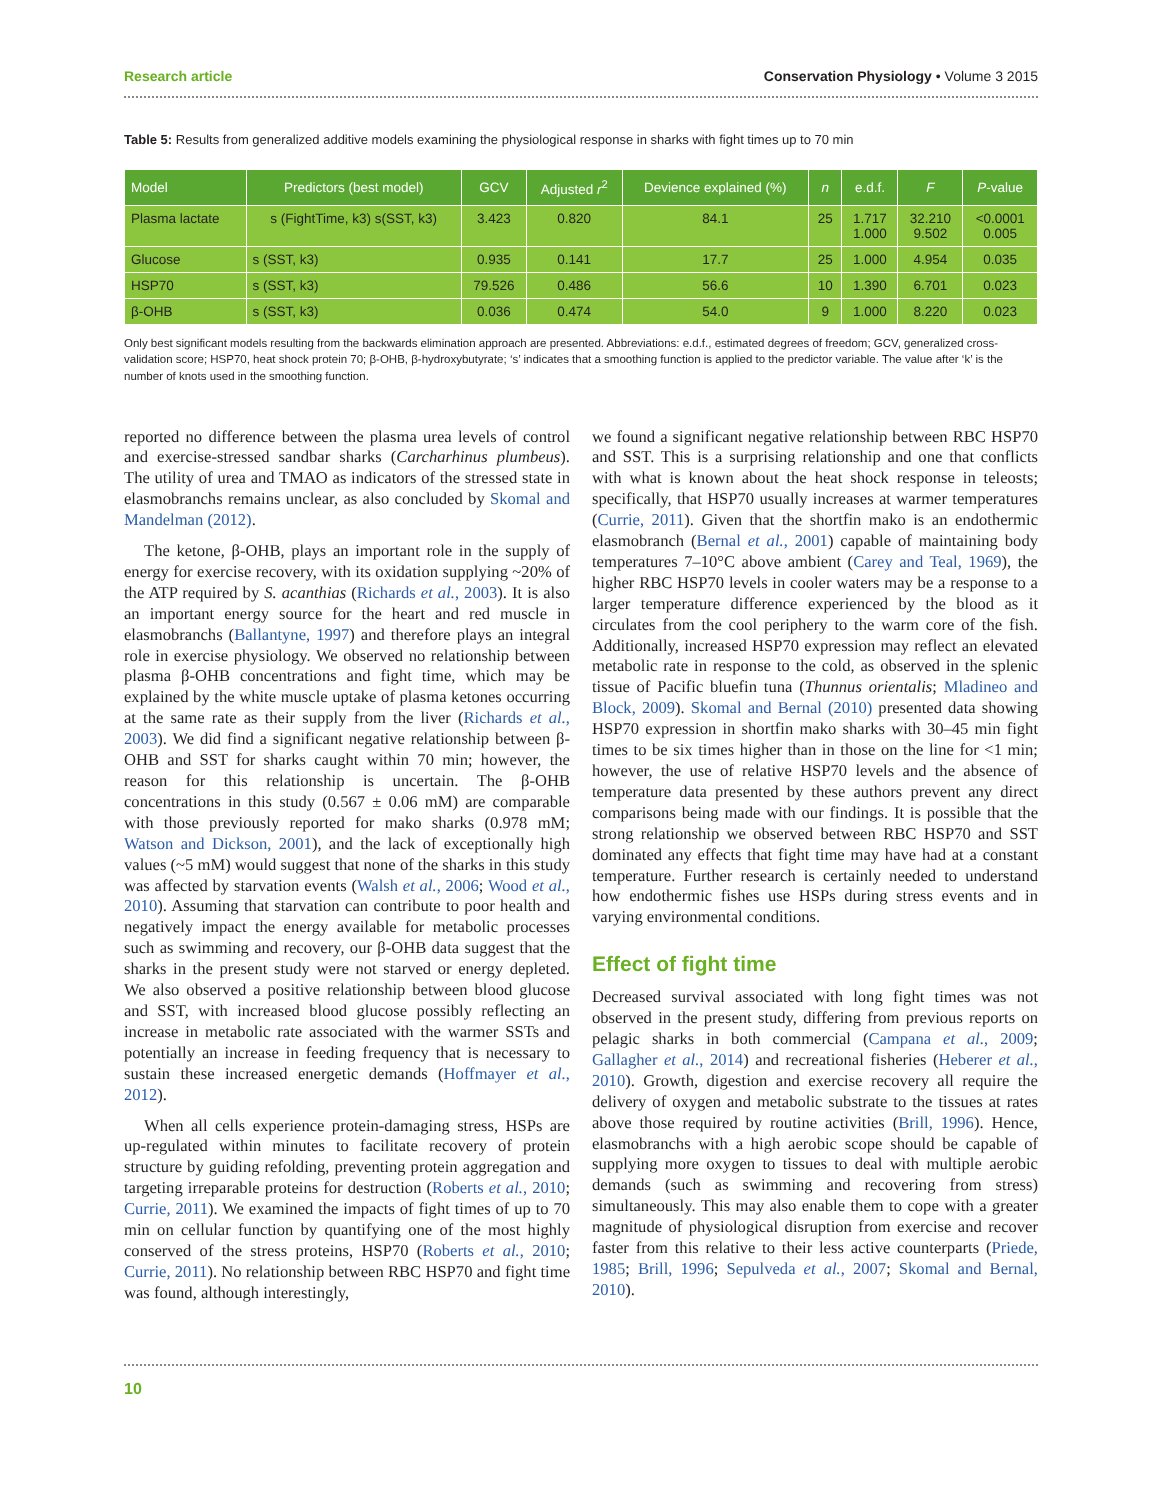Research article Conservation Physiology • Volume 3 2015
Table 5: Results from generalized additive models examining the physiological response in sharks with fight times up to 70 min
| Model | Predictors (best model) | GCV | Adjusted r<sup>2</sup> | Devience explained (%) | n | e.d.f. | F | P -value |
| --- | --- | --- | --- | --- | --- | --- | --- | --- |
| Plasma lactate | s (FightTime, k3) s(SST, k3) | 3.423 | 0.820 | 84.1 | 25 | 1.717 1.000 | 32.210 9.502 | <0.0001 0.005 |
| Glucose | s (SST, k3) | 0.935 | 0.141 | 17.7 | 25 | 1.000 | 4.954 | 0.035 |
| HSP70 | s (SST, k3) | 79.526 | 0.486 | 56.6 | 10 | 1.390 | 6.701 | 0.023 |
| β-OHB | s (SST, k3) | 0.036 | 0.474 | 54.0 | 9 | 1.000 | 8.220 | 0.023 |
Only best significant models resulting from the backwards elimination approach are presented. Abbreviations: e.d.f., estimated degrees of freedom; GCV, generalized cross-validation score; HSP70, heat shock protein 70; β-OHB, β-hydroxybutyrate; ‘s’ indicates that a smoothing function is applied to the predictor variable. The value after ‘k’ is the number of knots used in the smoothing function.
reported no difference between the plasma urea levels of control and exercise-stressed sandbar sharks (Carcharhinus plumbeus). The utility of urea and TMAO as indicators of the stressed state in elasmobranchs remains unclear, as also concluded by Skomal and Mandelman (2012).
The ketone, β-OHB, plays an important role in the supply of energy for exercise recovery, with its oxidation supplying ~20% of the ATP required by S. acanthias (Richards et al., 2003). It is also an important energy source for the heart and red muscle in elasmobranchs (Ballantyne, 1997) and therefore plays an integral role in exercise physiology. We observed no relationship between plasma β-OHB concentrations and fight time, which may be explained by the white muscle uptake of plasma ketones occurring at the same rate as their supply from the liver (Richards et al., 2003). We did find a significant negative relationship between β-OHB and SST for sharks caught within 70 min; however, the reason for this relationship is uncertain. The β-OHB concentrations in this study (0.567 ± 0.06 mM) are comparable with those previously reported for mako sharks (0.978 mM; Watson and Dickson, 2001), and the lack of exceptionally high values (~5 mM) would suggest that none of the sharks in this study was affected by starvation events (Walsh et al., 2006; Wood et al., 2010). Assuming that starvation can contribute to poor health and negatively impact the energy available for metabolic processes such as swimming and recovery, our β-OHB data suggest that the sharks in the present study were not starved or energy depleted. We also observed a positive relationship between blood glucose and SST, with increased blood glucose possibly reflecting an increase in metabolic rate associated with the warmer SSTs and potentially an increase in feeding frequency that is necessary to sustain these increased energetic demands (Hoffmayer et al., 2012).
When all cells experience protein-damaging stress, HSPs are up-regulated within minutes to facilitate recovery of protein structure by guiding refolding, preventing protein aggregation and targeting irreparable proteins for destruction (Roberts et al., 2010; Currie, 2011). We examined the impacts of fight times of up to 70 min on cellular function by quantifying one of the most highly conserved of the stress proteins, HSP70 (Roberts et al., 2010; Currie, 2011). No relationship between RBC HSP70 and fight time was found, although interestingly,
we found a significant negative relationship between RBC HSP70 and SST. This is a surprising relationship and one that conflicts with what is known about the heat shock response in teleosts; specifically, that HSP70 usually increases at warmer temperatures (Currie, 2011). Given that the shortfin mako is an endothermic elasmobranch (Bernal et al., 2001) capable of maintaining body temperatures 7–10°C above ambient (Carey and Teal, 1969), the higher RBC HSP70 levels in cooler waters may be a response to a larger temperature difference experienced by the blood as it circulates from the cool periphery to the warm core of the fish. Additionally, increased HSP70 expression may reflect an elevated metabolic rate in response to the cold, as observed in the splenic tissue of Pacific bluefin tuna (Thunnus orientalis; Mladineo and Block, 2009). Skomal and Bernal (2010) presented data showing HSP70 expression in shortfin mako sharks with 30–45 min fight times to be six times higher than in those on the line for <1 min; however, the use of relative HSP70 levels and the absence of temperature data presented by these authors prevent any direct comparisons being made with our findings. It is possible that the strong relationship we observed between RBC HSP70 and SST dominated any effects that fight time may have had at a constant temperature. Further research is certainly needed to understand how endothermic fishes use HSPs during stress events and in varying environmental conditions.
Effect of fight time
Decreased survival associated with long fight times was not observed in the present study, differing from previous reports on pelagic sharks in both commercial (Campana et al., 2009; Gallagher et al., 2014) and recreational fisheries (Heberer et al., 2010). Growth, digestion and exercise recovery all require the delivery of oxygen and metabolic substrate to the tissues at rates above those required by routine activities (Brill, 1996). Hence, elasmobranchs with a high aerobic scope should be capable of supplying more oxygen to tissues to deal with multiple aerobic demands (such as swimming and recovering from stress) simultaneously. This may also enable them to cope with a greater magnitude of physiological disruption from exercise and recover faster from this relative to their less active counterparts (Priede, 1985; Brill, 1996; Sepulveda et al., 2007; Skomal and Bernal, 2010).
10